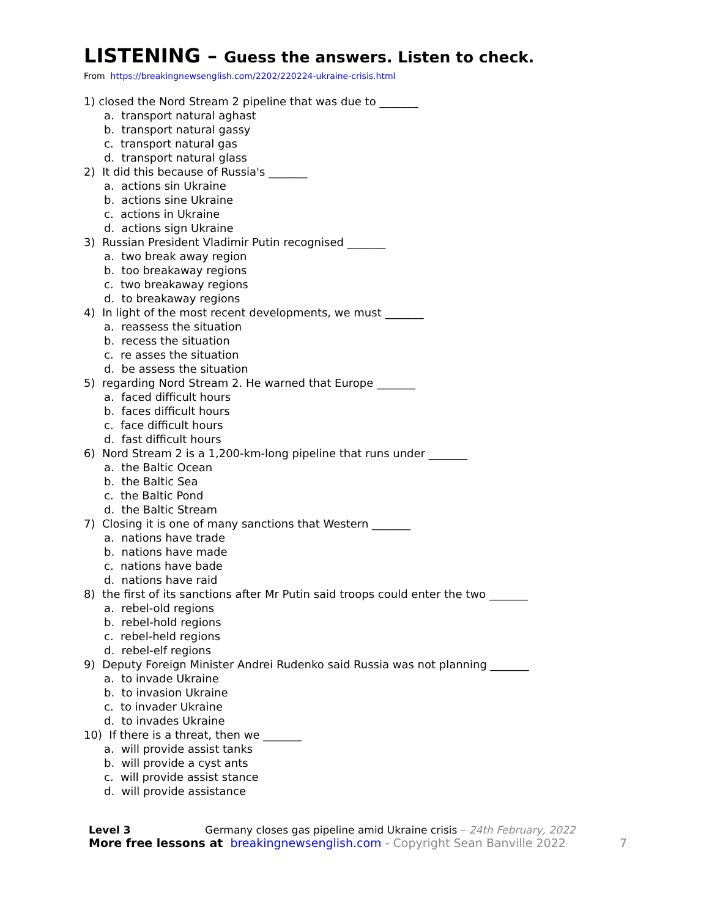LISTENING – Guess the answers. Listen to check.
From https://breakingnewsenglish.com/2202/220224-ukraine-crisis.html
1) closed the Nord Stream 2 pipeline that was due to _______
a. transport natural aghast
b. transport natural gassy
c. transport natural gas
d. transport natural glass
2) It did this because of Russia's _______
a. actions sin Ukraine
b. actions sine Ukraine
c. actions in Ukraine
d. actions sign Ukraine
3) Russian President Vladimir Putin recognised _______
a. two break away region
b. too breakaway regions
c. two breakaway regions
d. to breakaway regions
4) In light of the most recent developments, we must _______
a. reassess the situation
b. recess the situation
c. re asses the situation
d. be assess the situation
5) regarding Nord Stream 2. He warned that Europe _______
a. faced difficult hours
b. faces difficult hours
c. face difficult hours
d. fast difficult hours
6) Nord Stream 2 is a 1,200-km-long pipeline that runs under _______
a. the Baltic Ocean
b. the Baltic Sea
c. the Baltic Pond
d. the Baltic Stream
7) Closing it is one of many sanctions that Western _______
a. nations have trade
b. nations have made
c. nations have bade
d. nations have raid
8) the first of its sanctions after Mr Putin said troops could enter the two _______
a. rebel-old regions
b. rebel-hold regions
c. rebel-held regions
d. rebel-elf regions
9) Deputy Foreign Minister Andrei Rudenko said Russia was not planning _______
a. to invade Ukraine
b. to invasion Ukraine
c. to invader Ukraine
d. to invades Ukraine
10) If there is a threat, then we _______
a. will provide assist tanks
b. will provide a cyst ants
c. will provide assist stance
d. will provide assistance
Level 3 Germany closes gas pipeline amid Ukraine crisis – 24th February, 2022
More free lessons at breakingnewsenglish.com - Copyright Sean Banville 2022 7